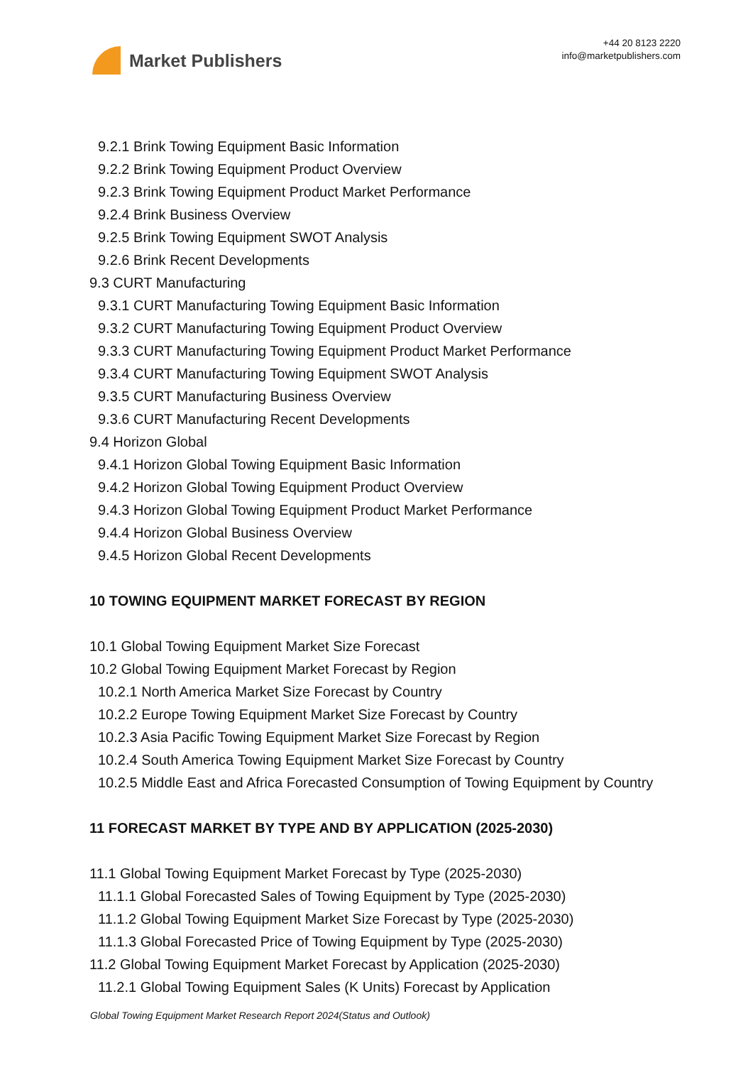Market Publishers
+44 20 8123 2220
info@marketpublishers.com
9.2.1 Brink Towing Equipment Basic Information
9.2.2 Brink Towing Equipment Product Overview
9.2.3 Brink Towing Equipment Product Market Performance
9.2.4 Brink Business Overview
9.2.5 Brink Towing Equipment SWOT Analysis
9.2.6 Brink Recent Developments
9.3 CURT Manufacturing
9.3.1 CURT Manufacturing Towing Equipment Basic Information
9.3.2 CURT Manufacturing Towing Equipment Product Overview
9.3.3 CURT Manufacturing Towing Equipment Product Market Performance
9.3.4 CURT Manufacturing Towing Equipment SWOT Analysis
9.3.5 CURT Manufacturing Business Overview
9.3.6 CURT Manufacturing Recent Developments
9.4 Horizon Global
9.4.1 Horizon Global Towing Equipment Basic Information
9.4.2 Horizon Global Towing Equipment Product Overview
9.4.3 Horizon Global Towing Equipment Product Market Performance
9.4.4 Horizon Global Business Overview
9.4.5 Horizon Global Recent Developments
10 TOWING EQUIPMENT MARKET FORECAST BY REGION
10.1 Global Towing Equipment Market Size Forecast
10.2 Global Towing Equipment Market Forecast by Region
10.2.1 North America Market Size Forecast by Country
10.2.2 Europe Towing Equipment Market Size Forecast by Country
10.2.3 Asia Pacific Towing Equipment Market Size Forecast by Region
10.2.4 South America Towing Equipment Market Size Forecast by Country
10.2.5 Middle East and Africa Forecasted Consumption of Towing Equipment by Country
11 FORECAST MARKET BY TYPE AND BY APPLICATION (2025-2030)
11.1 Global Towing Equipment Market Forecast by Type (2025-2030)
11.1.1 Global Forecasted Sales of Towing Equipment by Type (2025-2030)
11.1.2 Global Towing Equipment Market Size Forecast by Type (2025-2030)
11.1.3 Global Forecasted Price of Towing Equipment by Type (2025-2030)
11.2 Global Towing Equipment Market Forecast by Application (2025-2030)
11.2.1 Global Towing Equipment Sales (K Units) Forecast by Application
Global Towing Equipment Market Research Report 2024(Status and Outlook)